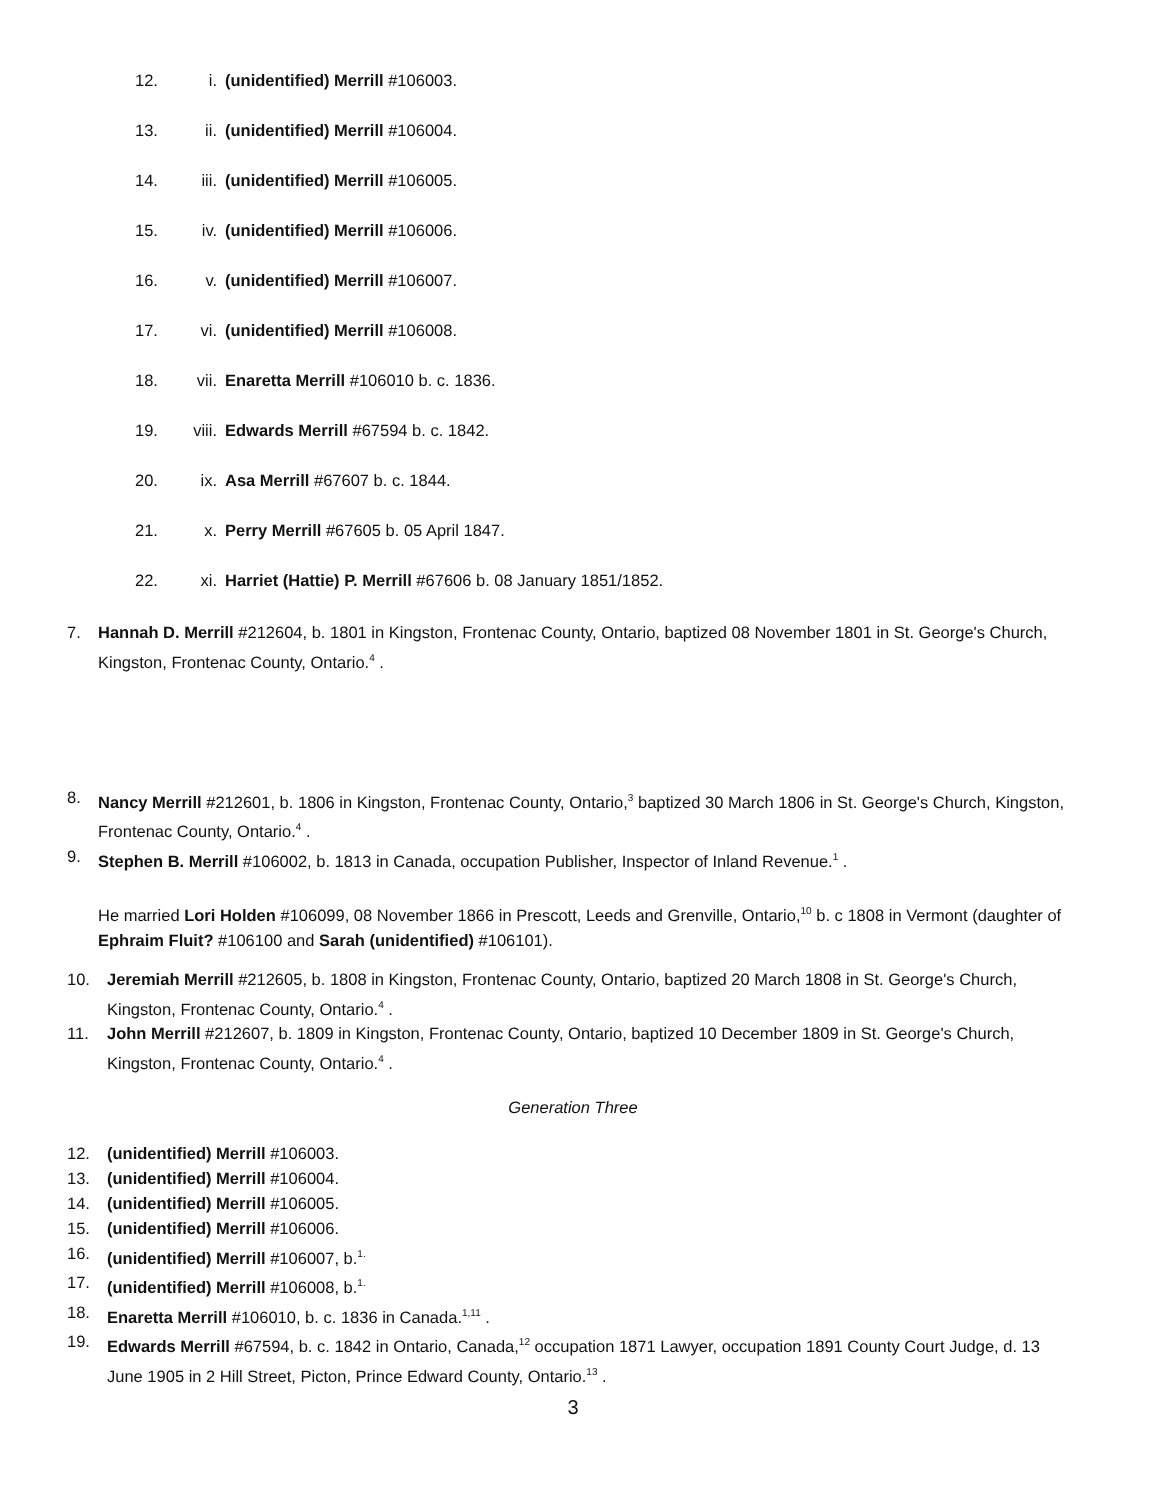12. i. (unidentified) Merrill #106003.
13. ii. (unidentified) Merrill #106004.
14. iii. (unidentified) Merrill #106005.
15. iv. (unidentified) Merrill #106006.
16. v. (unidentified) Merrill #106007.
17. vi. (unidentified) Merrill #106008.
18. vii. Enaretta Merrill #106010 b. c. 1836.
19. viii. Edwards Merrill #67594 b. c. 1842.
20. ix. Asa Merrill #67607 b. c. 1844.
21. x. Perry Merrill #67605 b. 05 April 1847.
22. xi. Harriet (Hattie) P. Merrill #67606 b. 08 January 1851/1852.
7. Hannah D. Merrill #212604, b. 1801 in Kingston, Frontenac County, Ontario, baptized 08 November 1801 in St. George's Church, Kingston, Frontenac County, Ontario.<sup>4</sup> .
8. Nancy Merrill #212601, b. 1806 in Kingston, Frontenac County, Ontario,<sup>3</sup> baptized 30 March 1806 in St. George's Church, Kingston, Frontenac County, Ontario.<sup>4</sup> .
9. Stephen B. Merrill #106002, b. 1813 in Canada, occupation Publisher, Inspector of Inland Revenue.<sup>1</sup> .
He married Lori Holden #106099, 08 November 1866 in Prescott, Leeds and Grenville, Ontario,<sup>10</sup> b. c 1808 in Vermont (daughter of Ephraim Fluit? #106100 and Sarah (unidentified) #106101).
10. Jeremiah Merrill #212605, b. 1808 in Kingston, Frontenac County, Ontario, baptized 20 March 1808 in St. George's Church, Kingston, Frontenac County, Ontario.<sup>4</sup> .
11. John Merrill #212607, b. 1809 in Kingston, Frontenac County, Ontario, baptized 10 December 1809 in St. George's Church, Kingston, Frontenac County, Ontario.<sup>4</sup> .
Generation Three
12. (unidentified) Merrill #106003.
13. (unidentified) Merrill #106004.
14. (unidentified) Merrill #106005.
15. (unidentified) Merrill #106006.
16. (unidentified) Merrill #106007, b.<sup>1.</sup>
17. (unidentified) Merrill #106008, b.<sup>1.</sup>
18. Enaretta Merrill #106010, b. c. 1836 in Canada.<sup>1,11</sup> .
19. Edwards Merrill #67594, b. c. 1842 in Ontario, Canada,<sup>12</sup> occupation 1871 Lawyer, occupation 1891 County Court Judge, d. 13 June 1905 in 2 Hill Street, Picton, Prince Edward County, Ontario.<sup>13</sup> .
3